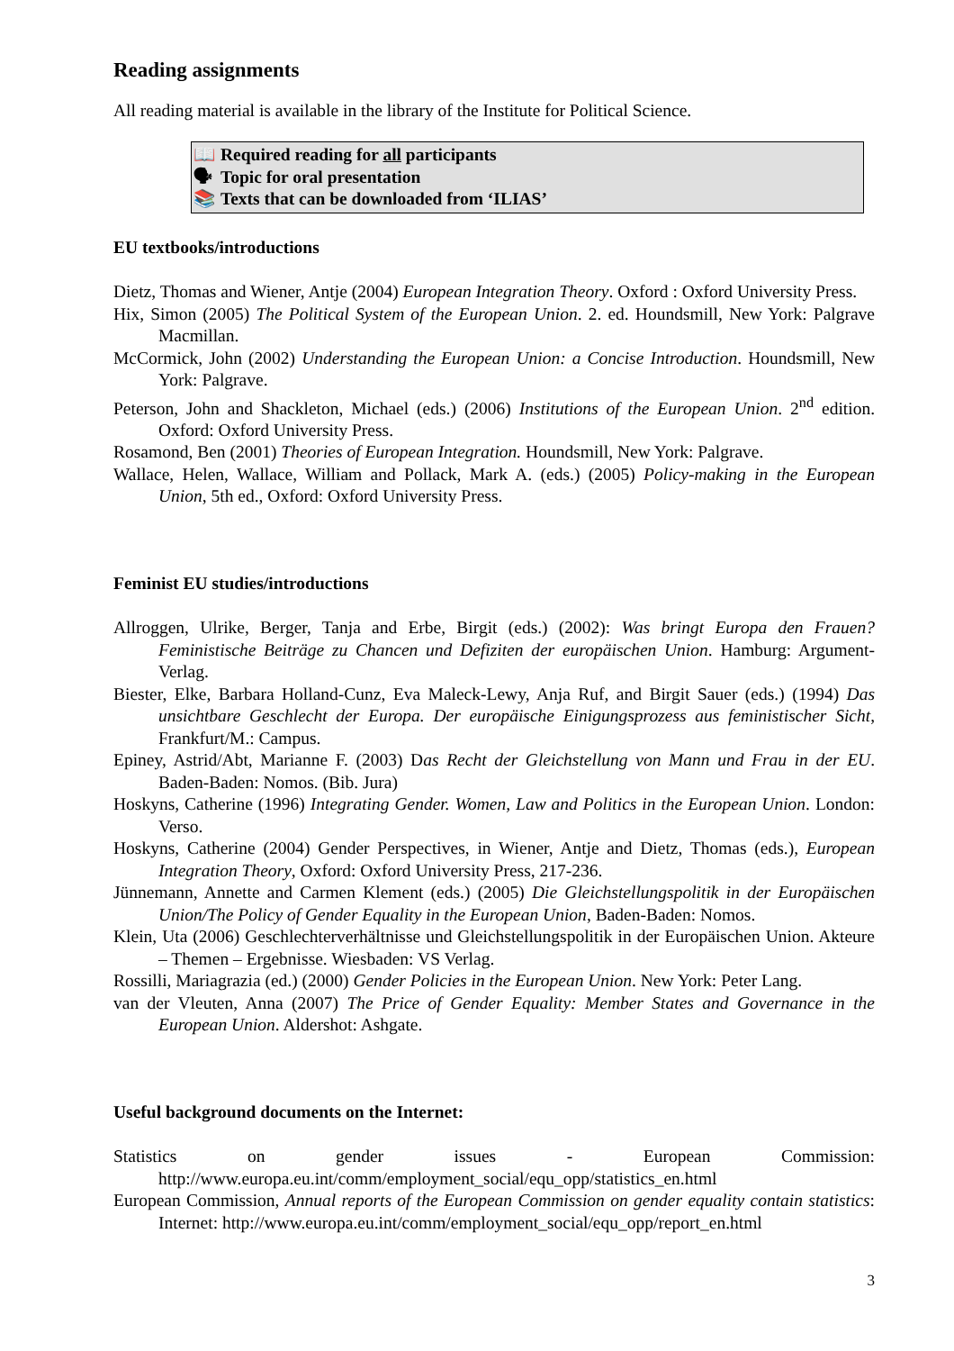Reading assignments
All reading material is available in the library of the Institute for Political Science.
📖 Required reading for all participants
🗣 Topic for oral presentation
📚 Texts that can be downloaded from ‘ILIAS’
EU textbooks/introductions
Dietz, Thomas and Wiener, Antje (2004) European Integration Theory. Oxford : Oxford University Press.
Hix, Simon (2005) The Political System of the European Union. 2. ed. Houndsmill, New York: Palgrave Macmillan.
McCormick, John (2002) Understanding the European Union: a Concise Introduction. Houndsmill, New York: Palgrave.
Peterson, John and Shackleton, Michael (eds.) (2006) Institutions of the European Union. 2<sup>nd</sup> edition. Oxford: Oxford University Press.
Rosamond, Ben (2001) Theories of European Integration. Houndsmill, New York: Palgrave.
Wallace, Helen, Wallace, William and Pollack, Mark A. (eds.) (2005) Policy-making in the European Union, 5th ed., Oxford: Oxford University Press.
Feminist EU studies/introductions
Allroggen, Ulrike, Berger, Tanja and Erbe, Birgit (eds.) (2002): Was bringt Europa den Frauen? Feministische Beiträge zu Chancen und Defiziten der europäischen Union. Hamburg: Argument-Verlag.
Biester, Elke, Barbara Holland-Cunz, Eva Maleck-Lewy, Anja Ruf, and Birgit Sauer (eds.) (1994) Das unsichtbare Geschlecht der Europa. Der europäische Einigungsprozess aus feministischer Sicht, Frankfurt/M.: Campus.
Epiney, Astrid/Abt, Marianne F. (2003) Das Recht der Gleichstellung von Mann und Frau in der EU. Baden-Baden: Nomos. (Bib. Jura)
Hoskyns, Catherine (1996) Integrating Gender. Women, Law and Politics in the European Union. London: Verso.
Hoskyns, Catherine (2004) Gender Perspectives, in Wiener, Antje and Dietz, Thomas (eds.), European Integration Theory, Oxford: Oxford University Press, 217-236.
Jünnemann, Annette and Carmen Klement (eds.) (2005) Die Gleichstellungspolitik in der Europäischen Union/The Policy of Gender Equality in the European Union, Baden-Baden: Nomos.
Klein, Uta (2006) Geschlechterverhältnisse und Gleichstellungspolitik in der Europäischen Union. Akteure – Themen – Ergebnisse. Wiesbaden: VS Verlag.
Rossilli, Mariagrazia (ed.) (2000) Gender Policies in the European Union. New York: Peter Lang.
van der Vleuten, Anna (2007) The Price of Gender Equality: Member States and Governance in the European Union. Aldershot: Ashgate.
Useful background documents on the Internet:
Statistics on gender issues - European Commission: http://www.europa.eu.int/comm/employment_social/equ_opp/statistics_en.html
European Commission, Annual reports of the European Commission on gender equality contain statistics: Internet: http://www.europa.eu.int/comm/employment_social/equ_opp/report_en.html
3